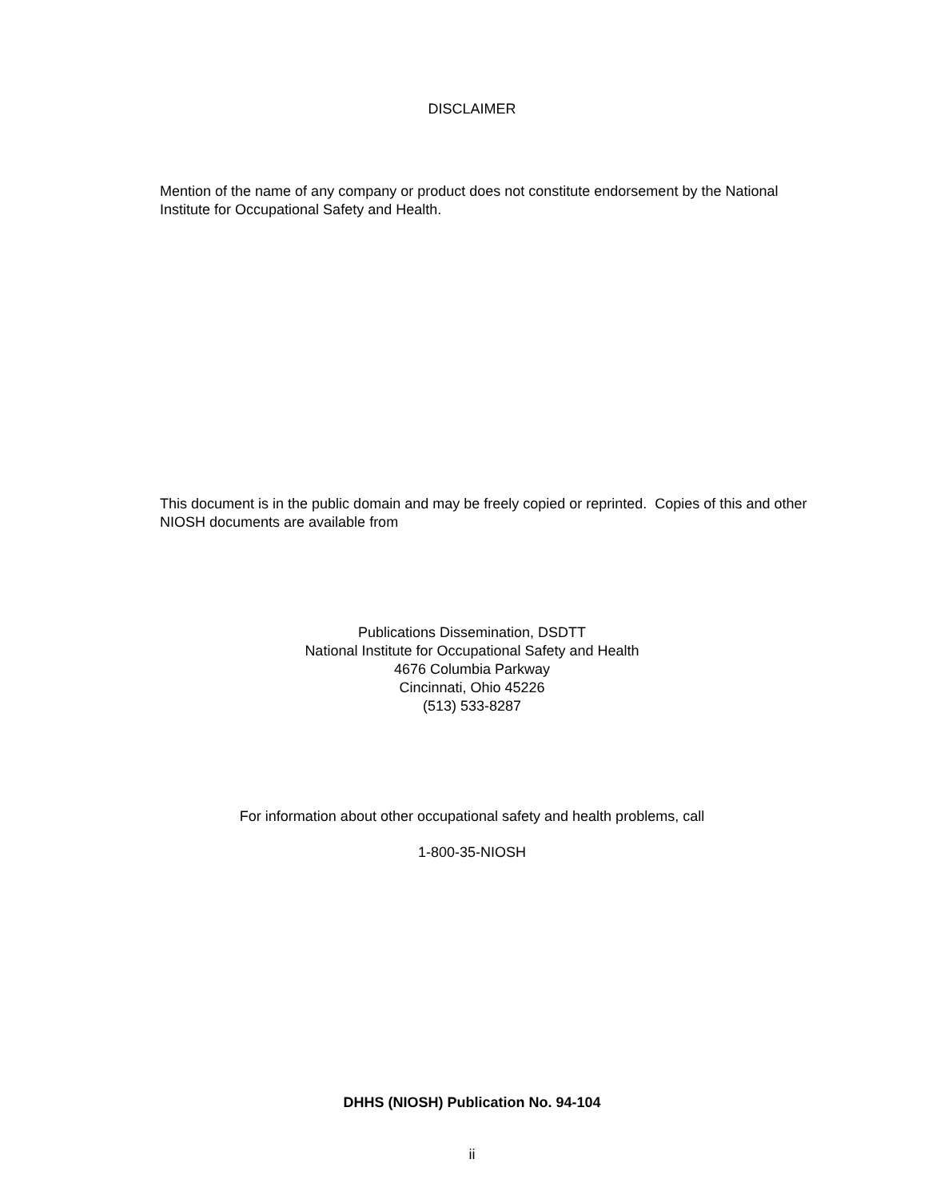DISCLAIMER
Mention of the name of any company or product does not constitute endorsement by the National Institute for Occupational Safety and Health.
This document is in the public domain and may be freely copied or reprinted. Copies of this and other NIOSH documents are available from
Publications Dissemination, DSDTT
National Institute for Occupational Safety and Health
4676 Columbia Parkway
Cincinnati, Ohio 45226
(513) 533-8287
For information about other occupational safety and health problems, call
1-800-35-NIOSH
DHHS (NIOSH) Publication No. 94-104
ii